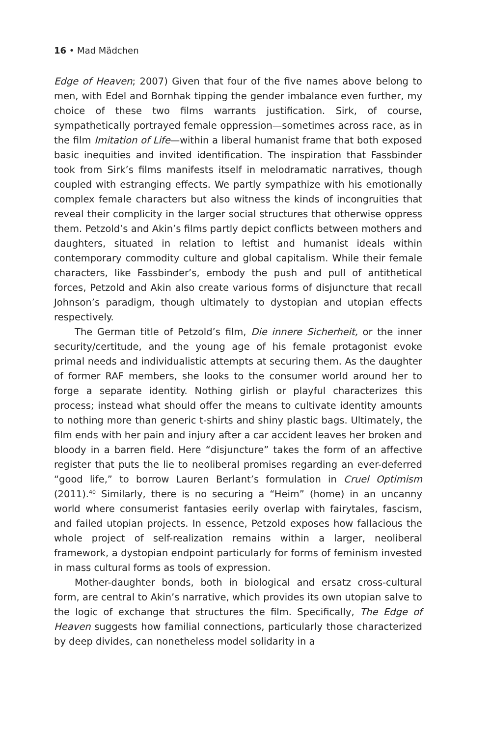16 • Mad Mädchen
Edge of Heaven; 2007) Given that four of the five names above belong to men, with Edel and Bornhak tipping the gender imbalance even further, my choice of these two films warrants justification. Sirk, of course, sympathetically portrayed female oppression—sometimes across race, as in the film Imitation of Life—within a liberal humanist frame that both exposed basic inequities and invited identification. The inspiration that Fassbinder took from Sirk’s films manifests itself in melodramatic narratives, though coupled with estranging effects. We partly sympathize with his emotionally complex female characters but also witness the kinds of incongruities that reveal their complicity in the larger social structures that otherwise oppress them. Petzold’s and Akin’s films partly depict conflicts between mothers and daughters, situated in relation to leftist and humanist ideals within contemporary commodity culture and global capitalism. While their female characters, like Fassbinder’s, embody the push and pull of antithetical forces, Petzold and Akin also create various forms of disjuncture that recall Johnson’s paradigm, though ultimately to dystopian and utopian effects respectively.
The German title of Petzold’s film, Die innere Sicherheit, or the inner security/certitude, and the young age of his female protagonist evoke primal needs and individualistic attempts at securing them. As the daughter of former RAF members, she looks to the consumer world around her to forge a separate identity. Nothing girlish or playful characterizes this process; instead what should offer the means to cultivate identity amounts to nothing more than generic t-shirts and shiny plastic bags. Ultimately, the film ends with her pain and injury after a car accident leaves her broken and bloody in a barren field. Here “disjuncture” takes the form of an affective register that puts the lie to neoliberal promises regarding an ever-deferred “good life,” to borrow Lauren Berlant’s formulation in Cruel Optimism (2011).<sup>40</sup> Similarly, there is no securing a “Heim” (home) in an uncanny world where consumerist fantasies eerily overlap with fairytales, fascism, and failed utopian projects. In essence, Petzold exposes how fallacious the whole project of self-realization remains within a larger, neoliberal framework, a dystopian endpoint particularly for forms of feminism invested in mass cultural forms as tools of expression.
Mother-daughter bonds, both in biological and ersatz cross-cultural form, are central to Akin’s narrative, which provides its own utopian salve to the logic of exchange that structures the film. Specifically, The Edge of Heaven suggests how familial connections, particularly those characterized by deep divides, can nonetheless model solidarity in a